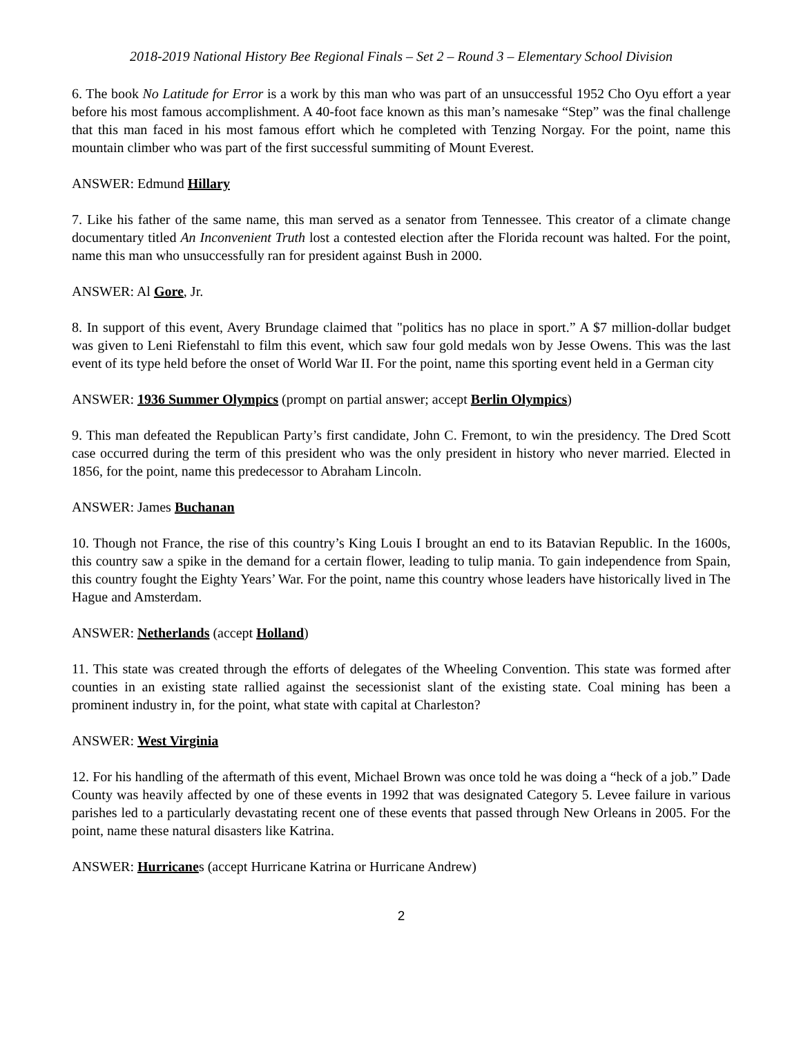2018-2019 National History Bee Regional Finals – Set 2 – Round 3 – Elementary School Division
6. The book No Latitude for Error is a work by this man who was part of an unsuccessful 1952 Cho Oyu effort a year before his most famous accomplishment. A 40-foot face known as this man’s namesake “Step” was the final challenge that this man faced in his most famous effort which he completed with Tenzing Norgay. For the point, name this mountain climber who was part of the first successful summiting of Mount Everest.
ANSWER: Edmund Hillary
7. Like his father of the same name, this man served as a senator from Tennessee. This creator of a climate change documentary titled An Inconvenient Truth lost a contested election after the Florida recount was halted. For the point, name this man who unsuccessfully ran for president against Bush in 2000.
ANSWER: Al Gore, Jr.
8. In support of this event, Avery Brundage claimed that "politics has no place in sport.” A $7 million-dollar budget was given to Leni Riefenstahl to film this event, which saw four gold medals won by Jesse Owens. This was the last event of its type held before the onset of World War II. For the point, name this sporting event held in a German city
ANSWER: 1936 Summer Olympics (prompt on partial answer; accept Berlin Olympics)
9. This man defeated the Republican Party’s first candidate, John C. Fremont, to win the presidency. The Dred Scott case occurred during the term of this president who was the only president in history who never married. Elected in 1856, for the point, name this predecessor to Abraham Lincoln.
ANSWER: James Buchanan
10. Though not France, the rise of this country’s King Louis I brought an end to its Batavian Republic. In the 1600s, this country saw a spike in the demand for a certain flower, leading to tulip mania. To gain independence from Spain, this country fought the Eighty Years’ War. For the point, name this country whose leaders have historically lived in The Hague and Amsterdam.
ANSWER: Netherlands (accept Holland)
11. This state was created through the efforts of delegates of the Wheeling Convention. This state was formed after counties in an existing state rallied against the secessionist slant of the existing state. Coal mining has been a prominent industry in, for the point, what state with capital at Charleston?
ANSWER: West Virginia
12. For his handling of the aftermath of this event, Michael Brown was once told he was doing a “heck of a job.” Dade County was heavily affected by one of these events in 1992 that was designated Category 5. Levee failure in various parishes led to a particularly devastating recent one of these events that passed through New Orleans in 2005. For the point, name these natural disasters like Katrina.
ANSWER: Hurricanes (accept Hurricane Katrina or Hurricane Andrew)
2